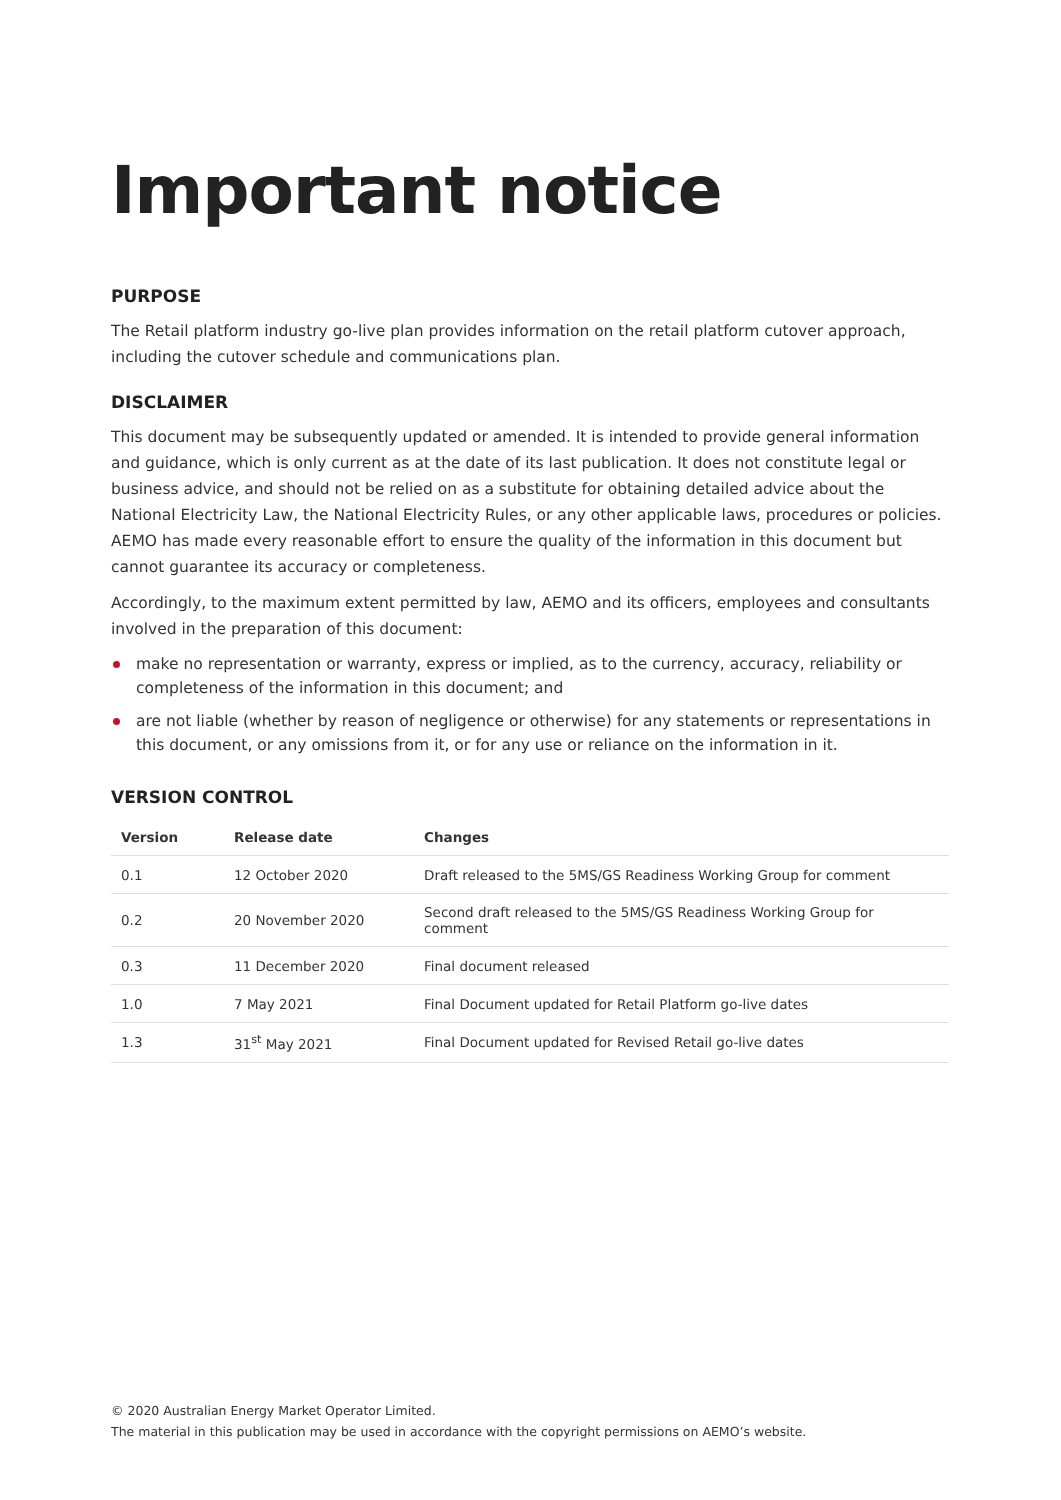Important notice
PURPOSE
The Retail platform industry go-live plan provides information on the retail platform cutover approach, including the cutover schedule and communications plan.
DISCLAIMER
This document may be subsequently updated or amended. It is intended to provide general information and guidance, which is only current as at the date of its last publication. It does not constitute legal or business advice, and should not be relied on as a substitute for obtaining detailed advice about the National Electricity Law, the National Electricity Rules, or any other applicable laws, procedures or policies. AEMO has made every reasonable effort to ensure the quality of the information in this document but cannot guarantee its accuracy or completeness.
Accordingly, to the maximum extent permitted by law, AEMO and its officers, employees and consultants involved in the preparation of this document:
make no representation or warranty, express or implied, as to the currency, accuracy, reliability or completeness of the information in this document; and
are not liable (whether by reason of negligence or otherwise) for any statements or representations in this document, or any omissions from it, or for any use or reliance on the information in it.
VERSION CONTROL
| Version | Release date | Changes |
| --- | --- | --- |
| 0.1 | 12 October 2020 | Draft released to the 5MS/GS Readiness Working Group for comment |
| 0.2 | 20 November 2020 | Second draft released to the 5MS/GS Readiness Working Group for comment |
| 0.3 | 11 December 2020 | Final document released |
| 1.0 | 7 May 2021 | Final Document updated for Retail Platform go-live dates |
| 1.3 | 31<sup>st</sup> May 2021 | Final Document updated for Revised Retail go-live dates |
© 2020 Australian Energy Market Operator Limited.
The material in this publication may be used in accordance with the copyright permissions on AEMO’s website.